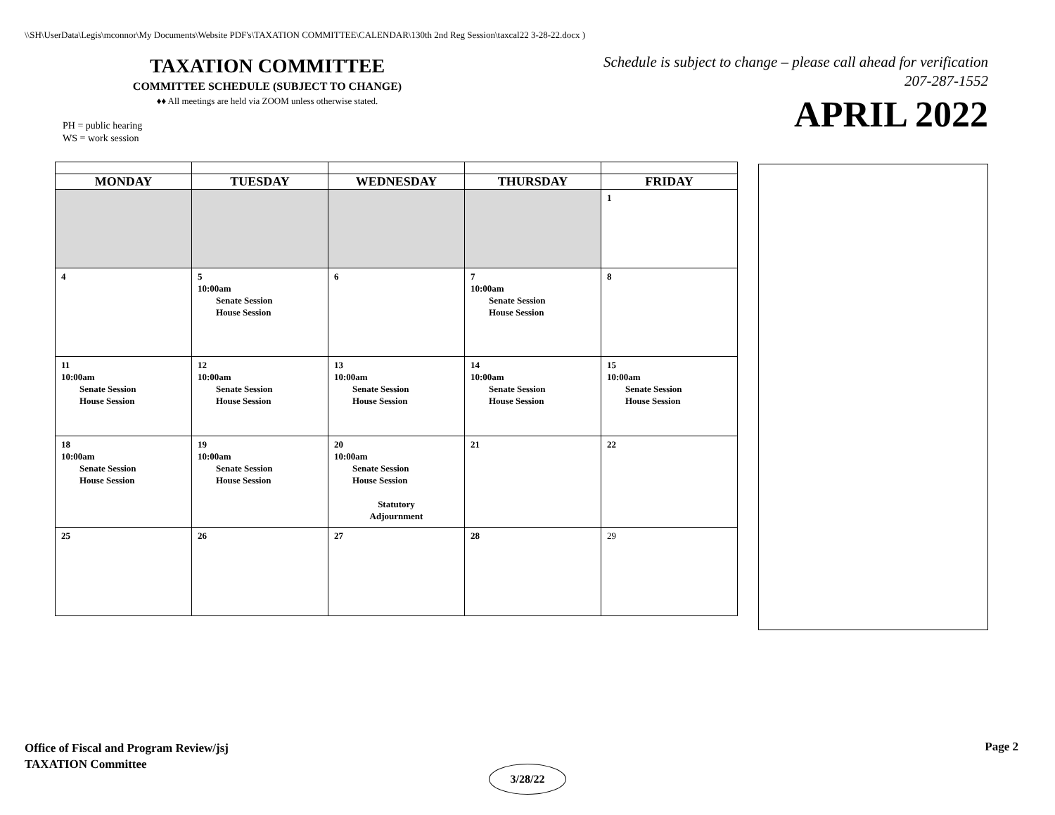\\SH\UserData\Legis\mconnor\My Documents\Website PDF's\TAXATION COMMITTEE\CALENDAR\130th 2nd Reg Session\taxcal22 3-28-22.docx )
TAXATION COMMITTEE
COMMITTEE SCHEDULE (SUBJECT TO CHANGE)
♦♦ All meetings are held via ZOOM unless otherwise stated.
PH = public hearing
WS = work session
Schedule is subject to change – please call ahead for verification
207-287-1552
APRIL 2022
| MONDAY | TUESDAY | WEDNESDAY | THURSDAY | FRIDAY |
| --- | --- | --- | --- | --- |
| | | | | 1 |
| 4 | 5 10:00am Senate Session House Session | 6 | 7 10:00am Senate Session House Session | 8 |
| 11 10:00am Senate Session House Session | 12 10:00am Senate Session House Session | 13 10:00am Senate Session House Session | 14 10:00am Senate Session House Session | 15 10:00am Senate Session House Session |
| 18 10:00am Senate Session House Session | 19 10:00am Senate Session House Session | 20 10:00am Senate Session House Session Statutory Adjournment | 21 | 22 |
| 25 | 26 | 27 | 28 | 29 |
Office of Fiscal and Program Review/jsj
TAXATION Committee
Page 2
3/28/22